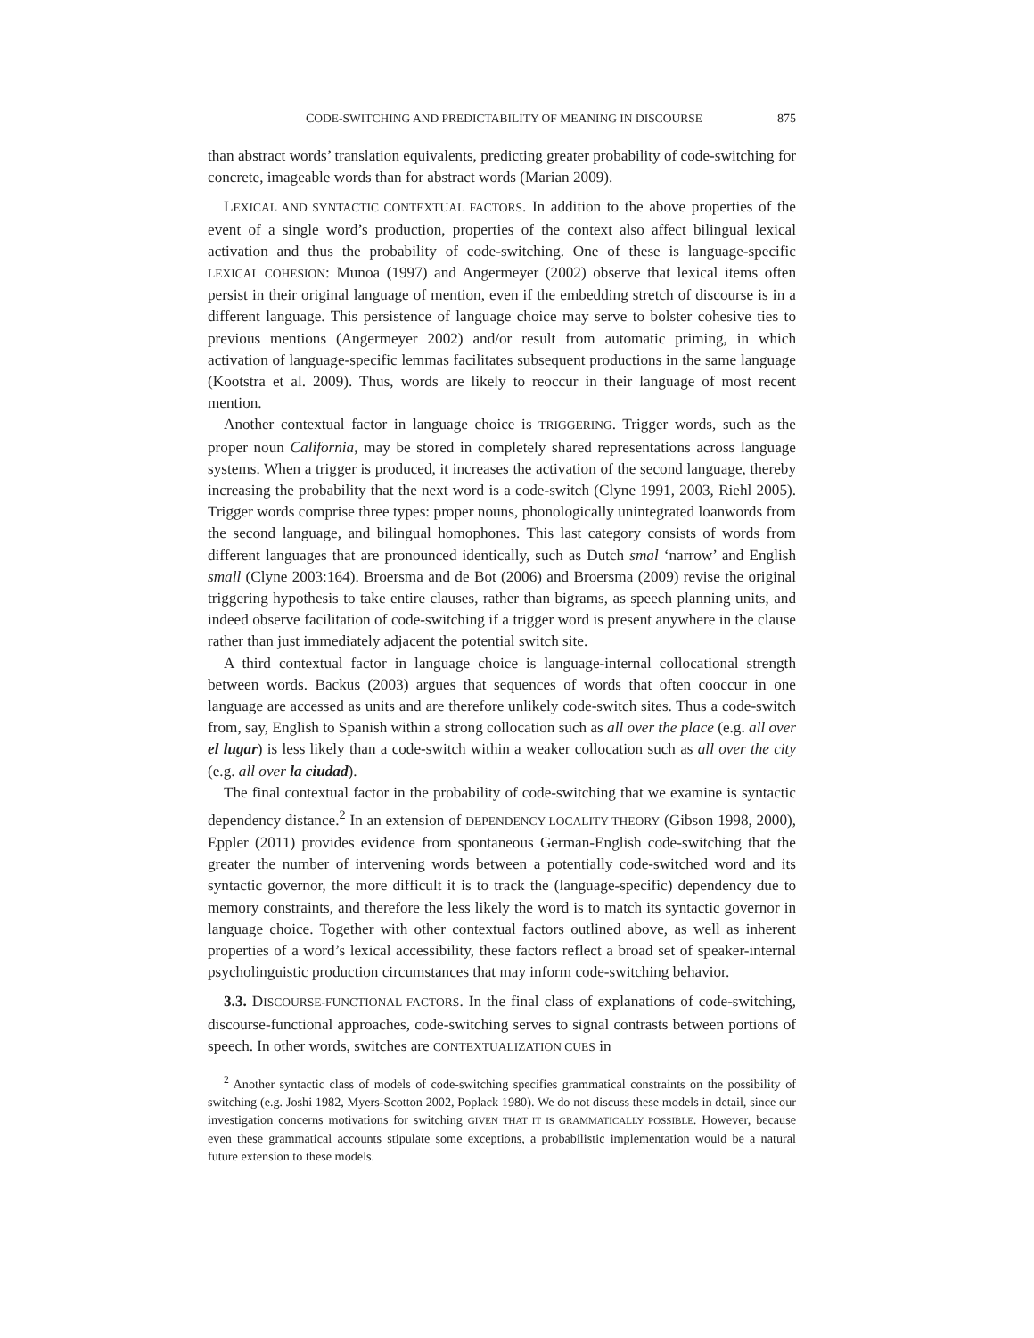CODE-SWITCHING AND PREDICTABILITY OF MEANING IN DISCOURSE 875
than abstract words’ translation equivalents, predicting greater probability of code-switching for concrete, imageable words than for abstract words (Marian 2009).
LEXICAL AND SYNTACTIC CONTEXTUAL FACTORS. In addition to the above properties of the event of a single word’s production, properties of the context also affect bilingual lexical activation and thus the probability of code-switching. One of these is language-specific LEXICAL COHESION: Munoa (1997) and Angermeyer (2002) observe that lexical items often persist in their original language of mention, even if the embedding stretch of discourse is in a different language. This persistence of language choice may serve to bolster cohesive ties to previous mentions (Angermeyer 2002) and/or result from automatic priming, in which activation of language-specific lemmas facilitates subsequent productions in the same language (Kootstra et al. 2009). Thus, words are likely to reoccur in their language of most recent mention.
Another contextual factor in language choice is TRIGGERING. Trigger words, such as the proper noun California, may be stored in completely shared representations across language systems. When a trigger is produced, it increases the activation of the second language, thereby increasing the probability that the next word is a code-switch (Clyne 1991, 2003, Riehl 2005). Trigger words comprise three types: proper nouns, phonologically unintegrated loanwords from the second language, and bilingual homophones. This last category consists of words from different languages that are pronounced identically, such as Dutch smal ‘narrow’ and English small (Clyne 2003:164). Broersma and de Bot (2006) and Broersma (2009) revise the original triggering hypothesis to take entire clauses, rather than bigrams, as speech planning units, and indeed observe facilitation of code-switching if a trigger word is present anywhere in the clause rather than just immediately adjacent the potential switch site.
A third contextual factor in language choice is language-internal collocational strength between words. Backus (2003) argues that sequences of words that often cooccur in one language are accessed as units and are therefore unlikely code-switch sites. Thus a code-switch from, say, English to Spanish within a strong collocation such as all over the place (e.g. all over el lugar) is less likely than a code-switch within a weaker collocation such as all over the city (e.g. all over la ciudad).
The final contextual factor in the probability of code-switching that we examine is syntactic dependency distance.<sup>2</sup> In an extension of DEPENDENCY LOCALITY THEORY (Gibson 1998, 2000), Eppler (2011) provides evidence from spontaneous German-English code-switching that the greater the number of intervening words between a potentially code-switched word and its syntactic governor, the more difficult it is to track the (language-specific) dependency due to memory constraints, and therefore the less likely the word is to match its syntactic governor in language choice. Together with other contextual factors outlined above, as well as inherent properties of a word’s lexical accessibility, these factors reflect a broad set of speaker-internal psycholinguistic production circumstances that may inform code-switching behavior.
3.3. DISCOURSE-FUNCTIONAL FACTORS. In the final class of explanations of code-switching, discourse-functional approaches, code-switching serves to signal contrasts between portions of speech. In other words, switches are CONTEXTUALIZATION CUES in
<sup>2</sup> Another syntactic class of models of code-switching specifies grammatical constraints on the possibility of switching (e.g. Joshi 1982, Myers-Scotton 2002, Poplack 1980). We do not discuss these models in detail, since our investigation concerns motivations for switching GIVEN THAT IT IS GRAMMATICALLY POSSIBLE. However, because even these grammatical accounts stipulate some exceptions, a probabilistic implementation would be a natural future extension to these models.